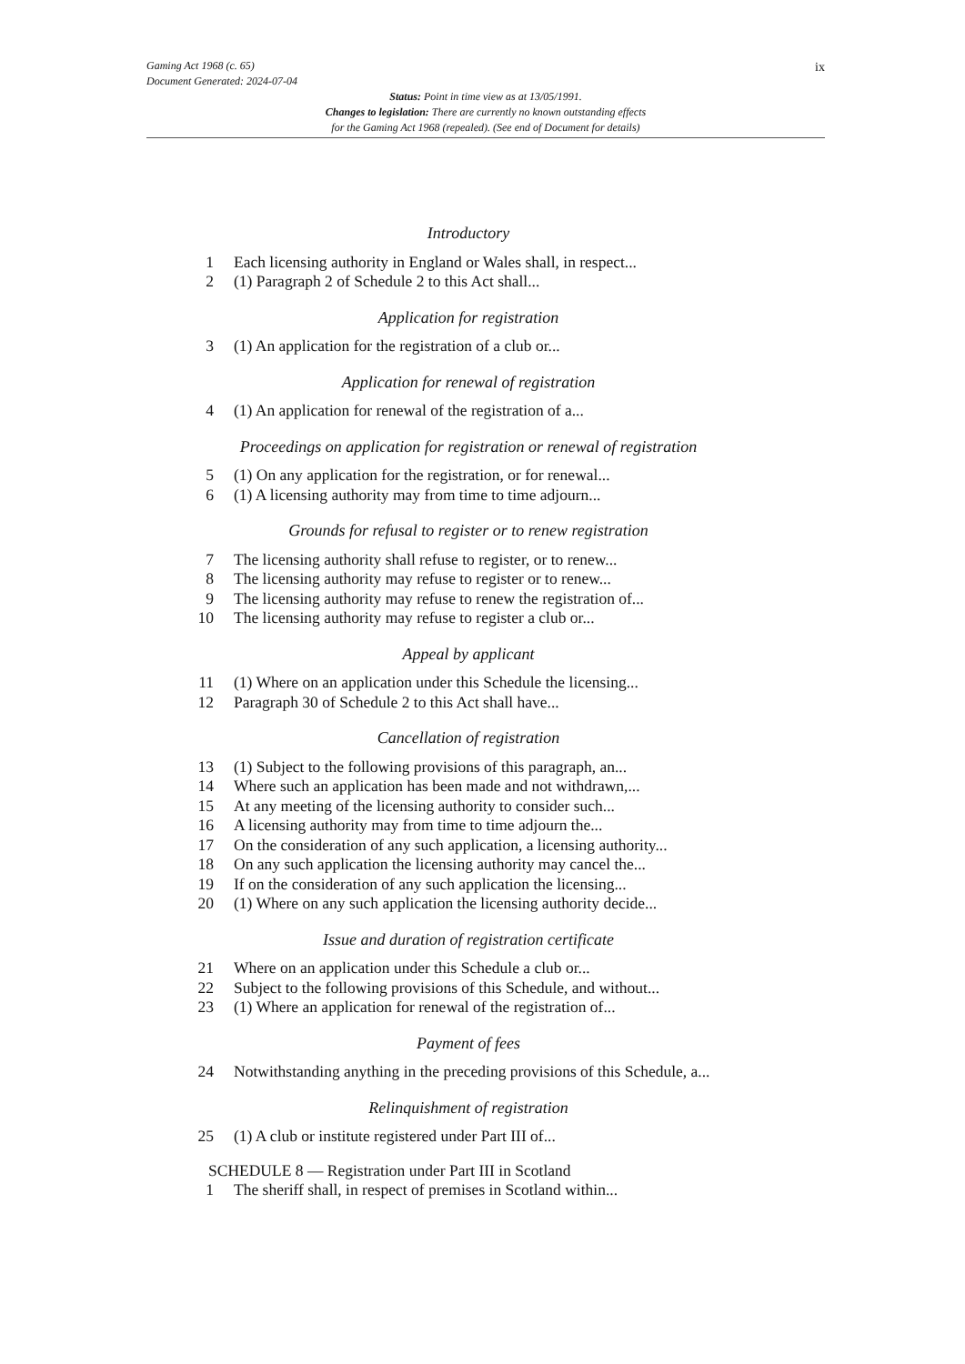Gaming Act 1968 (c. 65)
Document Generated: 2024-07-04
Status: Point in time view as at 13/05/1991.
Changes to legislation: There are currently no known outstanding effects
for the Gaming Act 1968 (repealed). (See end of Document for details)
ix
Introductory
1 Each licensing authority in England or Wales shall, in respect...
2 (1) Paragraph 2 of Schedule 2 to this Act shall...
Application for registration
3 (1) An application for the registration of a club or...
Application for renewal of registration
4 (1) An application for renewal of the registration of a...
Proceedings on application for registration or renewal of registration
5 (1) On any application for the registration, or for renewal...
6 (1) A licensing authority may from time to time adjourn...
Grounds for refusal to register or to renew registration
7 The licensing authority shall refuse to register, or to renew...
8 The licensing authority may refuse to register or to renew...
9 The licensing authority may refuse to renew the registration of...
10 The licensing authority may refuse to register a club or...
Appeal by applicant
11 (1) Where on an application under this Schedule the licensing...
12 Paragraph 30 of Schedule 2 to this Act shall have...
Cancellation of registration
13 (1) Subject to the following provisions of this paragraph, an...
14 Where such an application has been made and not withdrawn,...
15 At any meeting of the licensing authority to consider such...
16 A licensing authority may from time to time adjourn the...
17 On the consideration of any such application, a licensing authority...
18 On any such application the licensing authority may cancel the...
19 If on the consideration of any such application the licensing...
20 (1) Where on any such application the licensing authority decide...
Issue and duration of registration certificate
21 Where on an application under this Schedule a club or...
22 Subject to the following provisions of this Schedule, and without...
23 (1) Where an application for renewal of the registration of...
Payment of fees
24 Notwithstanding anything in the preceding provisions of this Schedule, a...
Relinquishment of registration
25 (1) A club or institute registered under Part III of...
SCHEDULE 8 — Registration under Part III in Scotland
1 The sheriff shall, in respect of premises in Scotland within...